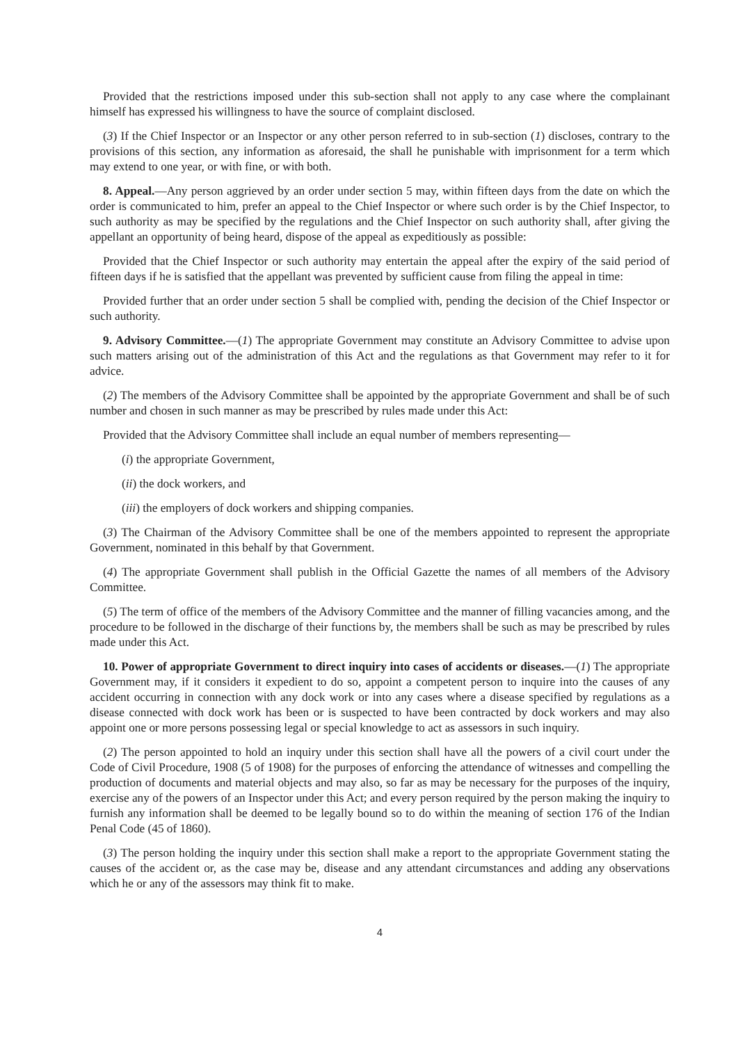Provided that the restrictions imposed under this sub-section shall not apply to any case where the complainant himself has expressed his willingness to have the source of complaint disclosed.
(3) If the Chief Inspector or an Inspector or any other person referred to in sub-section (1) discloses, contrary to the provisions of this section, any information as aforesaid, the shall he punishable with imprisonment for a term which may extend to one year, or with fine, or with both.
8. Appeal.—Any person aggrieved by an order under section 5 may, within fifteen days from the date on which the order is communicated to him, prefer an appeal to the Chief Inspector or where such order is by the Chief Inspector, to such authority as may be specified by the regulations and the Chief Inspector on such authority shall, after giving the appellant an opportunity of being heard, dispose of the appeal as expeditiously as possible:
Provided that the Chief Inspector or such authority may entertain the appeal after the expiry of the said period of fifteen days if he is satisfied that the appellant was prevented by sufficient cause from filing the appeal in time:
Provided further that an order under section 5 shall be complied with, pending the decision of the Chief Inspector or such authority.
9. Advisory Committee.—(1) The appropriate Government may constitute an Advisory Committee to advise upon such matters arising out of the administration of this Act and the regulations as that Government may refer to it for advice.
(2) The members of the Advisory Committee shall be appointed by the appropriate Government and shall be of such number and chosen in such manner as may be prescribed by rules made under this Act:
Provided that the Advisory Committee shall include an equal number of members representing—
(i) the appropriate Government,
(ii) the dock workers, and
(iii) the employers of dock workers and shipping companies.
(3) The Chairman of the Advisory Committee shall be one of the members appointed to represent the appropriate Government, nominated in this behalf by that Government.
(4) The appropriate Government shall publish in the Official Gazette the names of all members of the Advisory Committee.
(5) The term of office of the members of the Advisory Committee and the manner of filling vacancies among, and the procedure to be followed in the discharge of their functions by, the members shall be such as may be prescribed by rules made under this Act.
10. Power of appropriate Government to direct inquiry into cases of accidents or diseases.—(1) The appropriate Government may, if it considers it expedient to do so, appoint a competent person to inquire into the causes of any accident occurring in connection with any dock work or into any cases where a disease specified by regulations as a disease connected with dock work has been or is suspected to have been contracted by dock workers and may also appoint one or more persons possessing legal or special knowledge to act as assessors in such inquiry.
(2) The person appointed to hold an inquiry under this section shall have all the powers of a civil court under the Code of Civil Procedure, 1908 (5 of 1908) for the purposes of enforcing the attendance of witnesses and compelling the production of documents and material objects and may also, so far as may be necessary for the purposes of the inquiry, exercise any of the powers of an Inspector under this Act; and every person required by the person making the inquiry to furnish any information shall be deemed to be legally bound so to do within the meaning of section 176 of the Indian Penal Code (45 of 1860).
(3) The person holding the inquiry under this section shall make a report to the appropriate Government stating the causes of the accident or, as the case may be, disease and any attendant circumstances and adding any observations which he or any of the assessors may think fit to make.
4